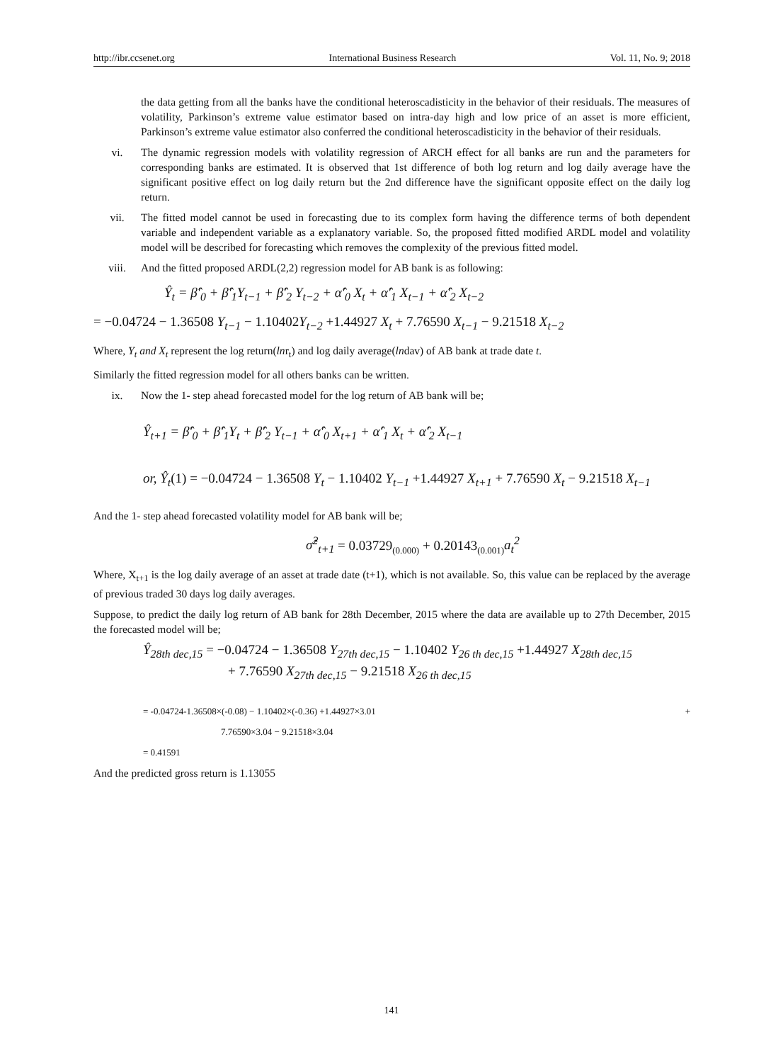http://ibr.ccsenet.org International Business Research Vol. 11, No. 9; 2018
the data getting from all the banks have the conditional heteroscadisticity in the behavior of their residuals. The measures of volatility, Parkinson’s extreme value estimator based on intra-day high and low price of an asset is more efficient, Parkinson’s extreme value estimator also conferred the conditional heteroscadisticity in the behavior of their residuals.
vi. The dynamic regression models with volatility regression of ARCH effect for all banks are run and the parameters for corresponding banks are estimated. It is observed that 1st difference of both log return and log daily average have the significant positive effect on log daily return but the 2nd difference have the significant opposite effect on the daily log return.
vii. The fitted model cannot be used in forecasting due to its complex form having the difference terms of both dependent variable and independent variable as a explanatory variable. So, the proposed fitted modified ARDL model and volatility model will be described for forecasting which removes the complexity of the previous fitted model.
viii. And the fitted proposed ARDL(2,2) regression model for AB bank is as following:
Ŷ<sub>t</sub> = β̂′<sub>0</sub> + β̂′<sub>1</sub>Y<sub>t−1</sub> + β̂′<sub>2</sub> Y<sub>t−2</sub> + α̂′<sub>0</sub> X<sub>t</sub> + α̂′<sub>1</sub> X<sub>t−1</sub> + α̂′<sub>2</sub> X<sub>t−2</sub>
= −0.04724 − 1.36508 Y<sub>t−1</sub> − 1.10402 Y<sub>t−2</sub> +1.44927 X<sub>t</sub> + 7.76590 X<sub>t−1</sub> − 9.21518 X<sub>t−2</sub>
Where, Y<sub>t</sub> and X<sub>t</sub> represent the log return(lnr<sub>t</sub>) and log daily average(lndav) of AB bank at trade date t.
Similarly the fitted regression model for all others banks can be written.
ix. Now the 1- step ahead forecasted model for the log return of AB bank will be;
Ŷ<sub>t+1</sub> = β̂′<sub>0</sub> + β̂′<sub>1</sub>Y<sub>t</sub> + β̂′<sub>2</sub> Y<sub>t−1</sub> + α̂′<sub>0</sub> X<sub>t+1</sub> + α̂′<sub>1</sub> X<sub>t</sub> + α̂′<sub>2</sub> X<sub>t−1</sub>
or, Ŷ<sub>t</sub>(1) = −0.04724 − 1.36508 Y<sub>t</sub> − 1.10402 Y<sub>t−1</sub> +1.44927 X<sub>t+1</sub> + 7.76590 X<sub>t</sub> − 9.21518 X<sub>t−1</sub>
And the 1- step ahead forecasted volatility model for AB bank will be;
σ̂<sup>2</sup><sub>t+1</sub> = 0.03729<sub>(0.000)</sub> + 0.20143<sub>(0.001)</sub> a<sub>t</sub><sup>2</sup>
Where, X<sub>t+1</sub> is the log daily average of an asset at trade date (t+1), which is not available. So, this value can be replaced by the average of previous traded 30 days log daily averages.
Suppose, to predict the daily log return of AB bank for 28th December, 2015 where the data are available up to 27th December, 2015 the forecasted model will be;
Ŷ<sub>28th dec,15</sub> = −0.04724 − 1.36508 Y<sub>27th dec,15</sub> − 1.10402 Y<sub>26 th dec,15</sub> +1.44927 X<sub>28th dec,15</sub>
+ 7.76590 X<sub>27th dec,15</sub> − 9.21518 X<sub>26 th dec,15</sub>
= -0.04724-1.36508×(-0.08) − 1.10402×(-0.36) +1.44927×3.01 +
7.76590×3.04 − 9.21518×3.04
= 0.41591
And the predicted gross return is 1.13055
141